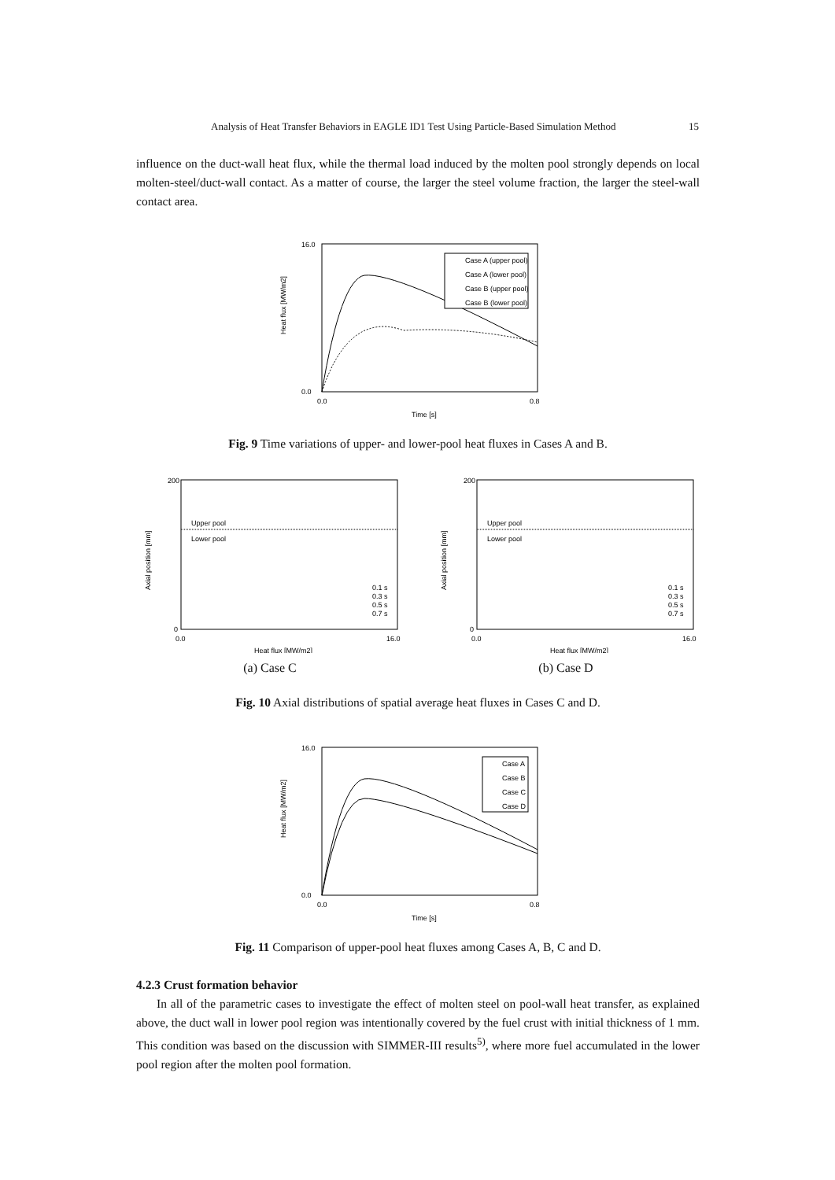Analysis of Heat Transfer Behaviors in EAGLE ID1 Test Using Particle-Based Simulation Method 15
influence on the duct-wall heat flux, while the thermal load induced by the molten pool strongly depends on local molten-steel/duct-wall contact. As a matter of course, the larger the steel volume fraction, the larger the steel-wall contact area.
16.0
0.0
0.0
0.8
Time [s]
Heat flux [MW/m2]
Case A (upper pool)
Case A (lower pool)
Case B (upper pool)
Case B (lower pool)
Fig. 9 Time variations of upper- and lower-pool heat fluxes in Cases A and B.
Upper pool
Lower pool
200
0
0.0
16.0
Heat flux [MW/m2]
Axial position [mm]
0.1 s
0.3 s
0.5 s
0.7 s
(a) Case C
Upper pool
Lower pool
200
0
0.0
16.0
Heat flux [MW/m2]
Axial position [mm]
0.1 s
0.3 s
0.5 s
0.7 s
(b) Case D
Fig. 10 Axial distributions of spatial average heat fluxes in Cases C and D.
16.0
0.0
0.0
0.8
Time [s]
Heat flux [MW/m2]
Case A
Case B
Case C
Case D
Fig. 11 Comparison of upper-pool heat fluxes among Cases A, B, C and D.
4.2.3 Crust formation behavior
In all of the parametric cases to investigate the effect of molten steel on pool-wall heat transfer, as explained above, the duct wall in lower pool region was intentionally covered by the fuel crust with initial thickness of 1 mm. This condition was based on the discussion with SIMMER-III results<sup>5)</sup>, where more fuel accumulated in the lower pool region after the molten pool formation.